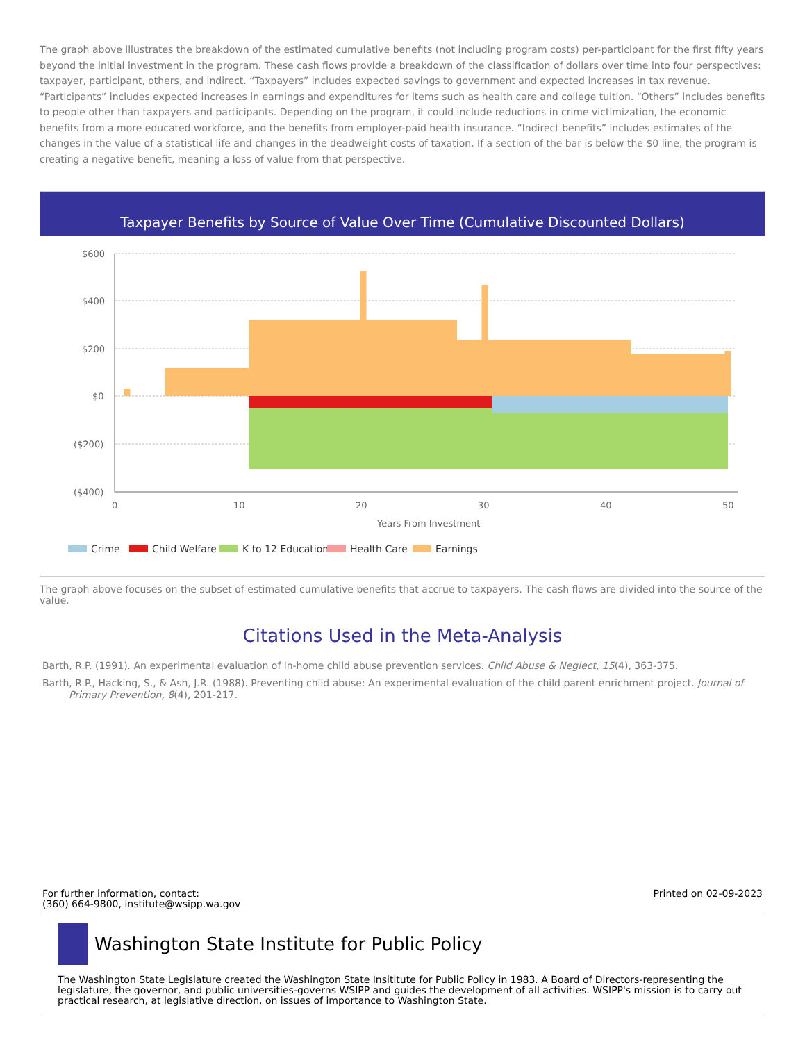The graph above illustrates the breakdown of the estimated cumulative benefits (not including program costs) per-participant for the first fifty years beyond the initial investment in the program. These cash flows provide a breakdown of the classification of dollars over time into four perspectives: taxpayer, participant, others, and indirect. “Taxpayers” includes expected savings to government and expected increases in tax revenue. “Participants” includes expected increases in earnings and expenditures for items such as health care and college tuition. “Others” includes benefits to people other than taxpayers and participants. Depending on the program, it could include reductions in crime victimization, the economic benefits from a more educated workforce, and the benefits from employer-paid health insurance. “Indirect benefits” includes estimates of the changes in the value of a statistical life and changes in the deadweight costs of taxation. If a section of the bar is below the $0 line, the program is creating a negative benefit, meaning a loss of value from that perspective.
Taxpayer Benefits by Source of Value Over Time (Cumulative Discounted Dollars)
$600
$400
$200
$0
($200)
($400)
0
10
20
30
40
50
Years From Investment
Crime
Child Welfare
K to 12 Education
Health Care
Earnings
The graph above focuses on the subset of estimated cumulative benefits that accrue to taxpayers. The cash flows are divided into the source of the value.
Citations Used in the Meta-Analysis
Barth, R.P. (1991). An experimental evaluation of in-home child abuse prevention services. Child Abuse & Neglect, 15(4), 363-375.
Barth, R.P., Hacking, S., & Ash, J.R. (1988). Preventing child abuse: An experimental evaluation of the child parent enrichment project. Journal of Primary Prevention, 8(4), 201-217.
For further information, contact:
(360) 664-9800, institute@wsipp.wa.gov
Printed on 02-09-2023
Washington State Institute for Public Policy
The Washington State Legislature created the Washington State Insititute for Public Policy in 1983. A Board of Directors-representing the legislature, the governor, and public universities-governs WSIPP and guides the development of all activities. WSIPP's mission is to carry out practical research, at legislative direction, on issues of importance to Washington State.